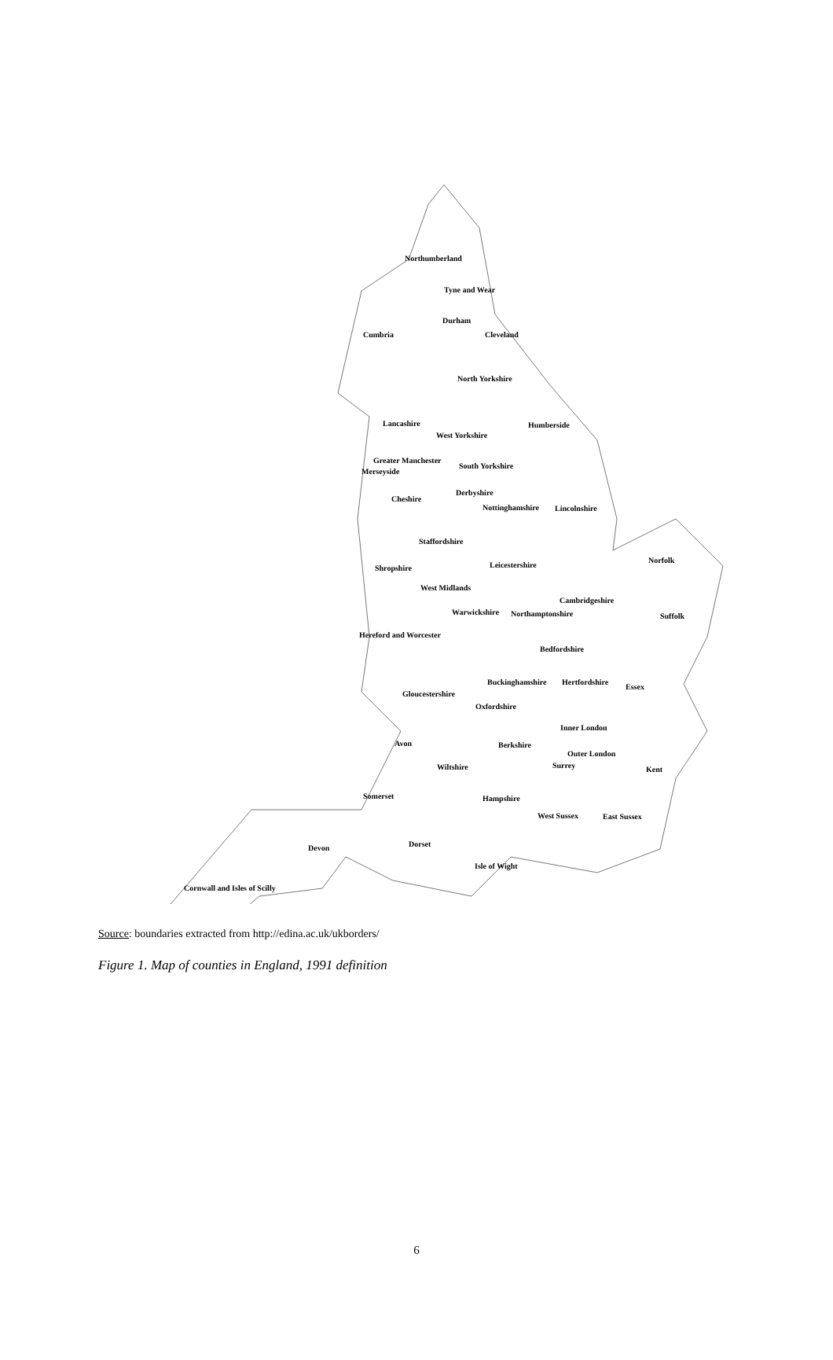Northumberland
Tyne and Wear
Cumbria
Durham
Cleveland
North Yorkshire
Lancashire Humberside
West Yorkshire
Greater Manchester
Merseyside
South Yorkshire
Derbyshire
Cheshire
Nottinghamshire Lincolnshire
Staffordshire
Norfolk
Leicestershire Shropshire
West Midlands
Cambridgeshire
Warwickshire Northamptonshire Suffolk
Hereford and Worcester
Bedfordshire
Buckinghamshire Hertfordshire
Essex
Gloucestershire
Oxfordshire
Inner London
Avon Berkshire
Outer London
Wiltshire Surrey Kent
Somerset Hampshire
West Sussex East Sussex
Dorset Devon
Isle of Wight
Cornwall and Isles of Scilly
Source: boundaries extracted from http://edina.ac.uk/ukborders/
Figure 1. Map of counties in England, 1991 definition
6